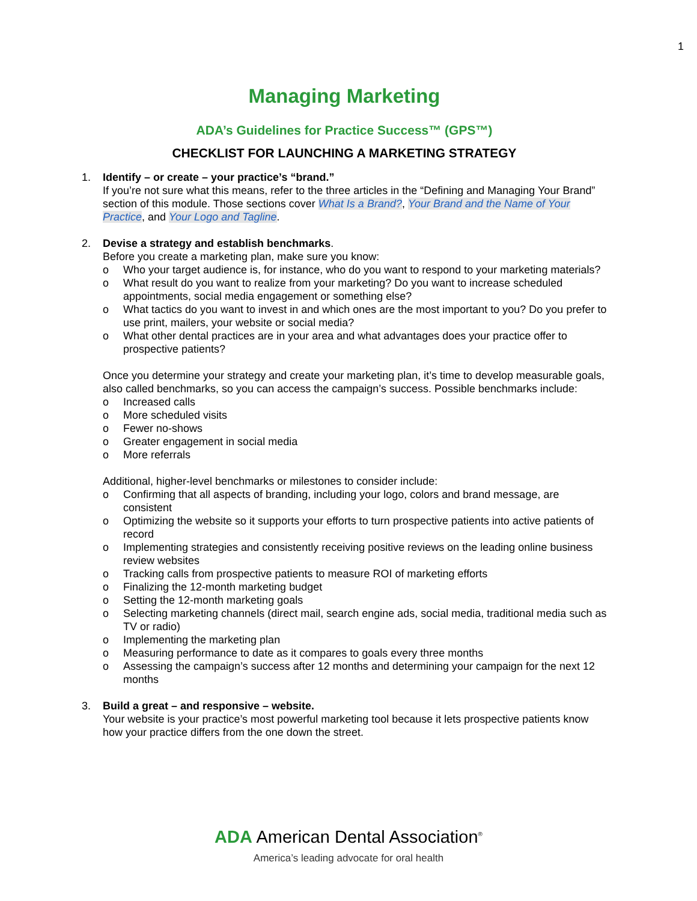1
Managing Marketing
ADA’s Guidelines for Practice Success™ (GPS™)
CHECKLIST FOR LAUNCHING A MARKETING STRATEGY
1. Identify – or create – your practice’s “brand.”
If you’re not sure what this means, refer to the three articles in the “Defining and Managing Your Brand” section of this module. Those sections cover What Is a Brand?, Your Brand and the Name of Your Practice, and Your Logo and Tagline.
2. Devise a strategy and establish benchmarks.
Before you create a marketing plan, make sure you know:
o Who your target audience is, for instance, who do you want to respond to your marketing materials?
o What result do you want to realize from your marketing? Do you want to increase scheduled appointments, social media engagement or something else?
o What tactics do you want to invest in and which ones are the most important to you? Do you prefer to use print, mailers, your website or social media?
o What other dental practices are in your area and what advantages does your practice offer to prospective patients?
Once you determine your strategy and create your marketing plan, it’s time to develop measurable goals, also called benchmarks, so you can access the campaign’s success. Possible benchmarks include:
o Increased calls
o More scheduled visits
o Fewer no-shows
o Greater engagement in social media
o More referrals
Additional, higher-level benchmarks or milestones to consider include:
o Confirming that all aspects of branding, including your logo, colors and brand message, are consistent
o Optimizing the website so it supports your efforts to turn prospective patients into active patients of record
o Implementing strategies and consistently receiving positive reviews on the leading online business review websites
o Tracking calls from prospective patients to measure ROI of marketing efforts
o Finalizing the 12-month marketing budget
o Setting the 12-month marketing goals
o Selecting marketing channels (direct mail, search engine ads, social media, traditional media such as TV or radio)
o Implementing the marketing plan
o Measuring performance to date as it compares to goals every three months
o Assessing the campaign’s success after 12 months and determining your campaign for the next 12 months
3. Build a great – and responsive – website.
Your website is your practice’s most powerful marketing tool because it lets prospective patients know how your practice differs from the one down the street.
ADA American Dental Association<sup>®</sup>
America’s leading advocate for oral health